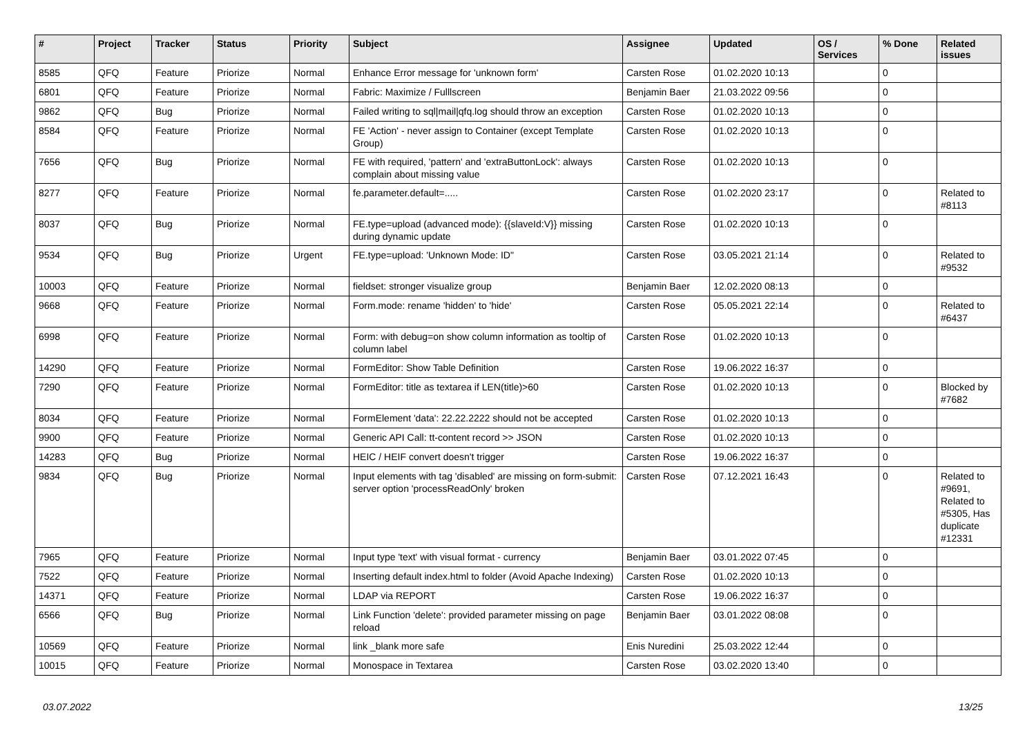| # | Project | Tracker | Status | Priority | Subject | Assignee | Updated | OS / Services | % Done | Related issues |
| --- | --- | --- | --- | --- | --- | --- | --- | --- | --- | --- |
| 8585 | QFQ | Feature | Priorize | Normal | Enhance Error message for 'unknown form' | Carsten Rose | 01.02.2020 10:13 | | 0 | |
| 6801 | QFQ | Feature | Priorize | Normal | Fabric: Maximize / Fulllscreen | Benjamin Baer | 21.03.2022 09:56 | | 0 | |
| 9862 | QFQ | Bug | Priorize | Normal | Failed writing to sql/mail/qfq.log should throw an exception | Carsten Rose | 01.02.2020 10:13 | | 0 | |
| 8584 | QFQ | Feature | Priorize | Normal | FE 'Action' - never assign to Container (except Template Group) | Carsten Rose | 01.02.2020 10:13 | | 0 | |
| 7656 | QFQ | Bug | Priorize | Normal | FE with required, 'pattern' and 'extraButtonLock': always complain about missing value | Carsten Rose | 01.02.2020 10:13 | | 0 | |
| 8277 | QFQ | Feature | Priorize | Normal | fe.parameter.default=..... | Carsten Rose | 01.02.2020 23:17 | | 0 | Related to #8113 |
| 8037 | QFQ | Bug | Priorize | Normal | FE.type=upload (advanced mode): {{slaveId:V}} missing during dynamic update | Carsten Rose | 01.02.2020 10:13 | | 0 | |
| 9534 | QFQ | Bug | Priorize | Urgent | FE.type=upload: 'Unknown Mode: ID" | Carsten Rose | 03.05.2021 21:14 | | 0 | Related to #9532 |
| 10003 | QFQ | Feature | Priorize | Normal | fieldset: stronger visualize group | Benjamin Baer | 12.02.2020 08:13 | | 0 | |
| 9668 | QFQ | Feature | Priorize | Normal | Form.mode: rename 'hidden' to 'hide' | Carsten Rose | 05.05.2021 22:14 | | 0 | Related to #6437 |
| 6998 | QFQ | Feature | Priorize | Normal | Form: with debug=on show column information as tooltip of column label | Carsten Rose | 01.02.2020 10:13 | | 0 | |
| 14290 | QFQ | Feature | Priorize | Normal | FormEditor: Show Table Definition | Carsten Rose | 19.06.2022 16:37 | | 0 | |
| 7290 | QFQ | Feature | Priorize | Normal | FormEditor: title as textarea if LEN(title)>60 | Carsten Rose | 01.02.2020 10:13 | | 0 | Blocked by #7682 |
| 8034 | QFQ | Feature | Priorize | Normal | FormElement 'data': 22.22.2222 should not be accepted | Carsten Rose | 01.02.2020 10:13 | | 0 | |
| 9900 | QFQ | Feature | Priorize | Normal | Generic API Call: tt-content record >> JSON | Carsten Rose | 01.02.2020 10:13 | | 0 | |
| 14283 | QFQ | Bug | Priorize | Normal | HEIC / HEIF convert doesn't trigger | Carsten Rose | 19.06.2022 16:37 | | 0 | |
| 9834 | QFQ | Bug | Priorize | Normal | Input elements with tag 'disabled' are missing on form-submit: server option 'processReadOnly' broken | Carsten Rose | 07.12.2021 16:43 | | 0 | Related to #9691, Related to #5305, Has duplicate #12331 |
| 7965 | QFQ | Feature | Priorize | Normal | Input type 'text' with visual format - currency | Benjamin Baer | 03.01.2022 07:45 | | 0 | |
| 7522 | QFQ | Feature | Priorize | Normal | Inserting default index.html to folder (Avoid Apache Indexing) | Carsten Rose | 01.02.2020 10:13 | | 0 | |
| 14371 | QFQ | Feature | Priorize | Normal | LDAP via REPORT | Carsten Rose | 19.06.2022 16:37 | | 0 | |
| 6566 | QFQ | Bug | Priorize | Normal | Link Function 'delete': provided parameter missing on page reload | Benjamin Baer | 03.01.2022 08:08 | | 0 | |
| 10569 | QFQ | Feature | Priorize | Normal | link _blank more safe | Enis Nuredini | 25.03.2022 12:44 | | 0 | |
| 10015 | QFQ | Feature | Priorize | Normal | Monospace in Textarea | Carsten Rose | 03.02.2020 13:40 | | 0 | |
03.07.2022 13/25